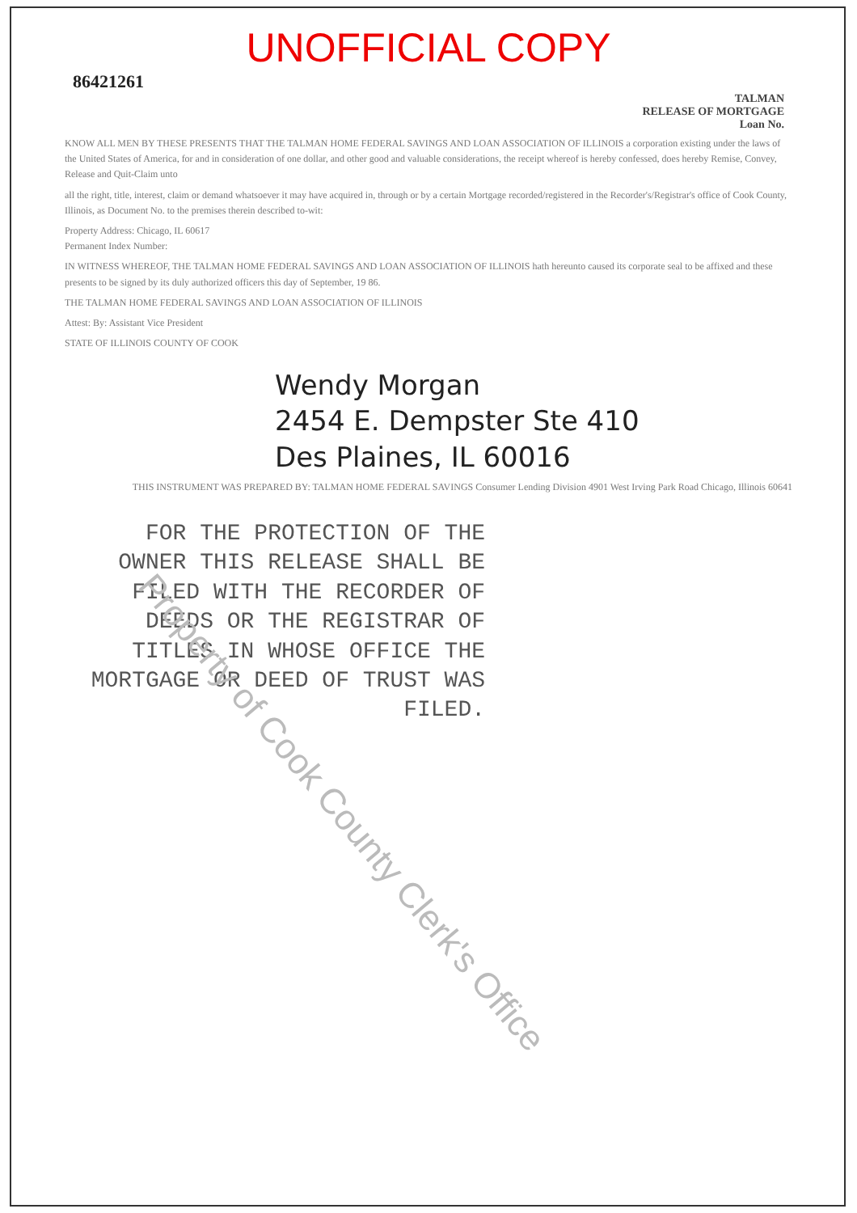Property of Cook County Clerk's Office
UNOFFICIAL COPY
86421261
TALMAN
RELEASE OF MORTGAGE
Loan No.
KNOW ALL MEN BY THESE PRESENTS THAT THE TALMAN HOME FEDERAL SAVINGS AND LOAN ASSOCIATION OF ILLINOIS a corporation existing under the laws of the United States of America, for and in consideration of one dollar, and other good and valuable considerations, the receipt whereof is hereby confessed, does hereby Remise, Convey, Release and Quit-Claim unto
all the right, title, interest, claim or demand whatsoever it may have acquired in, through or by a certain Mortgage recorded/registered in the Recorder's/Registrar's office of Cook County, Illinois, as Document No. to the premises therein described to-wit:
Property Address: Chicago, IL 60617
Permanent Index Number:
IN WITNESS WHEREOF, THE TALMAN HOME FEDERAL SAVINGS AND LOAN ASSOCIATION OF ILLINOIS hath hereunto caused its corporate seal to be affixed and these presents to be signed by its duly authorized officers this day of September, 19 86.
THE TALMAN HOME FEDERAL SAVINGS AND LOAN ASSOCIATION OF ILLINOIS
Attest: By: Assistant Vice President
STATE OF ILLINOIS COUNTY OF COOK
Wendy Morgan
2454 E. Dempster Ste 410
Des Plaines, IL 60016
THIS INSTRUMENT WAS PREPARED BY: TALMAN HOME FEDERAL SAVINGS Consumer Lending Division 4901 West Irving Park Road Chicago, Illinois 60641
FOR THE PROTECTION OF THE OWNER THIS RELEASE SHALL BE FILED WITH THE RECORDER OF DEEDS OR THE REGISTRAR OF TITLES IN WHOSE OFFICE THE MORTGAGE OR DEED OF TRUST WAS FILED.